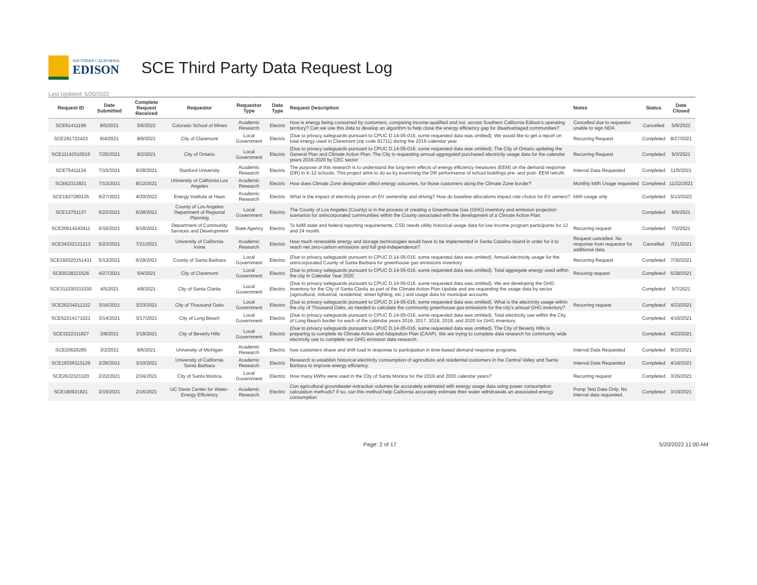SOUTHERN CALIFORNIA
EDISON
SCE Third Party Data Request Log
Last Updated: 5/20/2022
| Request ID | Date Submitted | Complete Request Received | Requestor | Requestor Type | Data Type | Request Description | Notes | Status | Date Closed |
| --- | --- | --- | --- | --- | --- | --- | --- | --- | --- |
| SCE61411199 | 8/5/2021 | 5/6/2022 | Colorado School of Mines | Academic Research | Electric | How is energy being consumed by customers, comparing income-qualified and not, across Southern California Edison's operating territory? Can we use this data to develop an algorithm to help close the energy efficiency gap for disadvantaged communities? | Cancelled due to requestor unable to sign NDA | Cancelled | 5/6/2022 |
| SCE291722423 | 8/4/2021 | 8/9/2021 | City of Claremont | Local Government | Electric | (Due to privacy safeguards pursuant to CPUC D.14-05-016, some requested data was omitted). We would like to get a report on total energy used in Claremont (zip code 91711) during the 2019 calendar year. | Recurring Request | Completed | 8/27/2021 |
| SCE11142510515 | 7/25/2021 | 8/2/2021 | City of Ontario | Local Government | Electric | (Due to privacy safeguards pursuant to CPUC D.14-05-016, some requested data was omitted). The City of Ontario updating the General Plan and Climate Action Plan. The City is requesting annual aggregated purchased electricity usage data for the calendar years 2016-2020 by CEC sector | Recurring Request | Completed | 9/2/2021 |
| SCE75411134 | 7/15/2021 | 9/28/2021 | Stanford University | Academic Research | Electric | The purpose of this research is to understand the long-term effects of energy efficiency measures (EEM) on the demand response (DR) in K-12 schools. This project aims to do so by examining the DR performance of school buildings pre- and post- EEM retrofit. | Interval Data Requested | Completed | 11/5/2021 |
| SCE62313921 | 7/13/2021 | 8/12/2021 | University of California Los Angeles | Academic Research | Electric | How does Climate Zone designation affect energy outcomes, for those customers along the Climate Zone border? | Monthly kWh Usage requested | Completed | 11/22/2021 |
| SCE1927280135 | 6/27/2021 | 4/20/2022 | Energy Institute at Haas | Academic Research | Electric | What is the impact of electricity prices on EV ownership and driving? How do baseline allocations impact rate choice for EV owners? | kWh usage only | Completed | 5/13/2022 |
| SCE13701137 | 6/22/2021 | 6/28/2021 | County of Los Angeles Department of Regional Planning | Local Government | Electric | The County of Los Angeles (County) is in the process of creating a Greenhouse Gas (GHG) inventory and emission projection scenarios for unincorporated communities within the County associated with the development of a Climate Action Plan. | | Completed | 8/6/2021 |
| SCE20614243411 | 6/16/2021 | 6/18/2021 | Department of Community Services and Development | State Agency | Electric | To fulfill state and federal reporting requirements. CSD needs utility historical usage data for low income program participants for 12 and 24 month. | Recurring request | Completed | 7/2/2021 |
| SCE34332131213 | 5/23/2021 | 7/21/2021 | University of California Irvine | Academic Research | Electric | How much renewable energy and storage technologies would have to be implemented in Santa Catalina Island in order for it to reach net zero-carbon emissions and full grid-independence? | Request cancelled. No response from requestor for additional data. | Cancelled | 7/21/2021 |
| SCE192020151431 | 5/13/2021 | 6/29/2021 | County of Santa Barbara | Local Government | Electric | (Due to privacy safeguards pursuant to CPUC D.14-05-016, some requested data was omitted). Annual electricity usage for the unincorporated County of Santa Barbara for greenhouse gas emissions inventory | Recurring Request | Completed | 7/30/2021 |
| SCE9328221526 | 4/27/2021 | 5/4/2021 | City of Claremont | Local Government | Electric | (Due to privacy safeguards pursuant to CPUC D.14-05-016, some requested data was omitted). Total aggregate energy used within the city in Calendar Year 2020 | Recuring request | Completed | 5/28/2021 |
| SCE311030331030 | 4/5/2021 | 4/8/2021 | City of Santa Clarita | Local Government | Electric | (Due to privacy safeguards pursuant to CPUC D.14-05-016, some requested data was omitted). We are developing the GHG inventory for the City of Santa Clarita as part of the Climate Action Plan Update and are requesting the usage data by sector (agricultural, industrial, residential, street lighting, etc.) and usage data for municipal accounts | | Completed | 5/7/2021 |
| SCE26234211232 | 3/16/2021 | 3/23/2021 | City of Thousand Oaks | Local Government | Electric | (Due to privacy safeguards pursuant to CPUC D.14-05-016, some requested data was omitted). What is the electricity usage within the city of Thousand Oaks, as needed to calculate the community greenhouse gas emissions for the city's annual GHG inventory? | Recurring request | Completed | 4/23/2021 |
| SCE52214171021 | 3/14/2021 | 3/17/2021 | City of Long Beach | Local Government | Electric | (Due to privacy safeguards pursuant to CPUC D.14-05-016, some requested data was omitted). Total electricity use within the City of Long Beach border for each of the calendar years 2016, 2017, 2018, 2019, and 2020 for GHG inventory. | | Completed | 4/16/2021 |
| SCE3222311827 | 3/8/2021 | 3/18/2021 | City of Beverly Hills | Local Government | Electric | (Due to privacy safeguards pursuant to CPUC D.14-05-016, some requested data was omitted). The City of Beverly Hills is preparing to complete its Climate Action and Adaptation Plan (CAAP). We are trying to complete data research for community wide electricity use to complete our GHG emission data research. | | Completed | 4/23/2021 |
| SCE20626295 | 3/2/2021 | 8/6/2021 | University of Michigan | Academic Research | Electric | how customers shave and shift load in response to participation in time-based demand response programs. | Interval Data Requested | Completed | 9/10/2021 |
| SCE19336113129 | 2/26/2021 | 3/10/2021 | University of California Santa Barbara | Academic Research | Electric | Research to establish historical electricity consumption of agriculture and residential customers in the Central Valley and Santa Barbara to improve energy efficiency. | Interval Data Requested | Completed | 4/16/2021 |
| SCE2622321320 | 2/22/2021 | 2/24/2021 | City of Santa Monica | Local Government | Electric | How many kWhs were used in the City of Santa Monica for the 2019 and 2020 calendar years? | Recurring request | Completed | 3/26/2021 |
| SCE180921821 | 2/15/2021 | 2/16/2021 | UC Davis Center for Water-Energy Efficiency | Academic Research | Electric | Can agricultural groundwater extraction volumes be accurately estimated with energy usage data using power consumption calculation methods? If so, can this method help California accurately estimate their water withdrawals an associated energy consumption | Pump Test Data Only. No interval data requested. | Completed | 3/19/2021 |
Page: 2 of 17 5/20/2022 11:00 AM